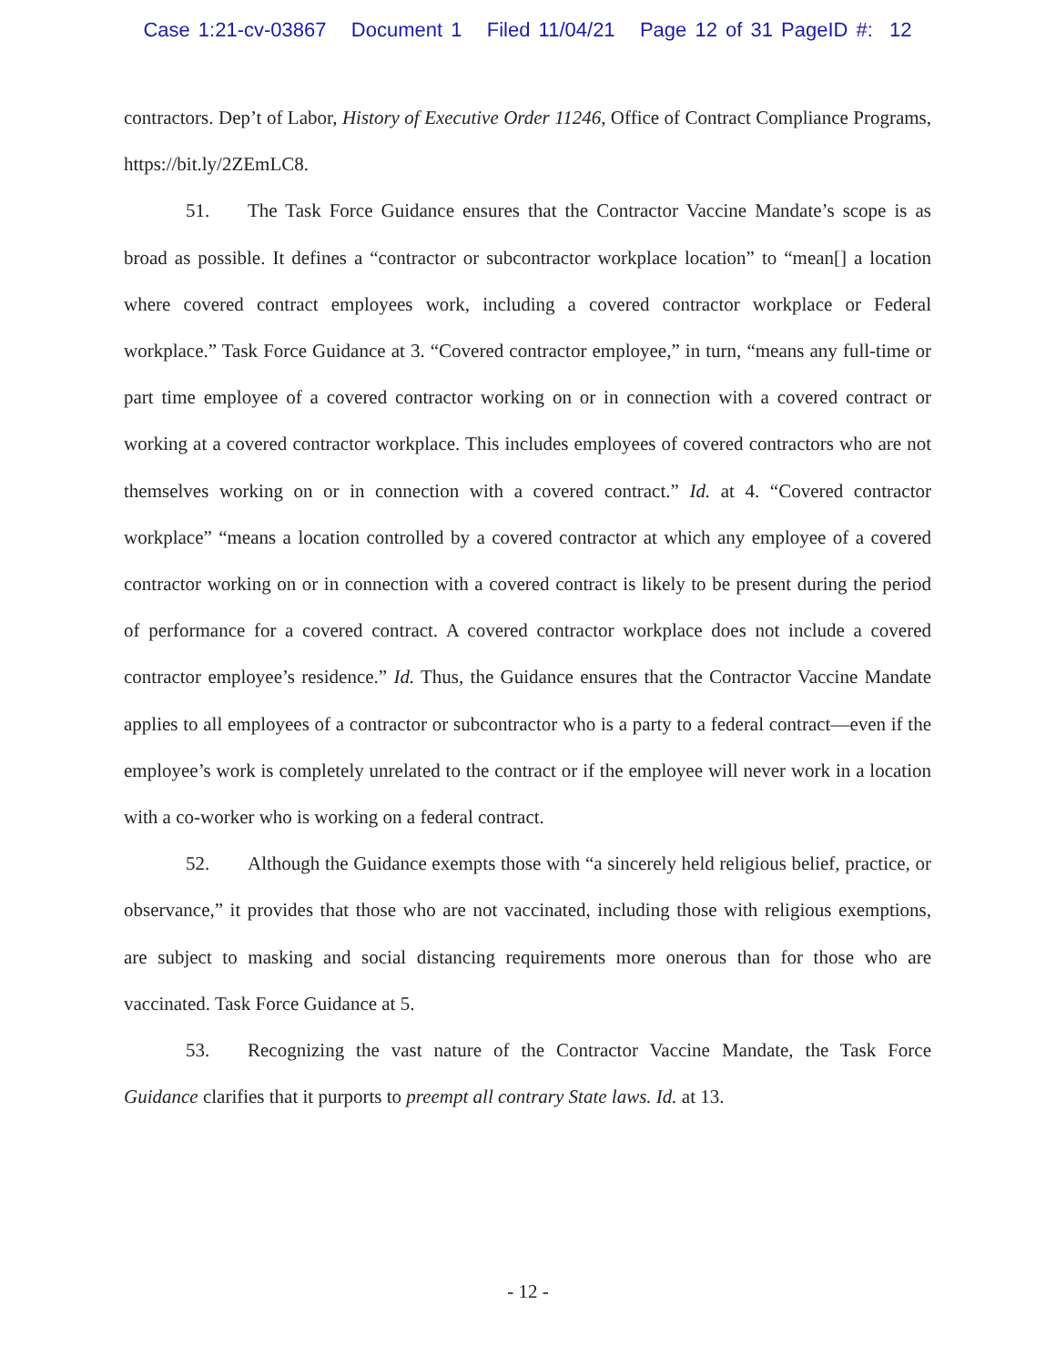Case 1:21-cv-03867 Document 1 Filed 11/04/21 Page 12 of 31 PageID #: 12
contractors. Dep’t of Labor, History of Executive Order 11246, Office of Contract Compliance Programs, https://bit.ly/2ZEmLC8.
51. The Task Force Guidance ensures that the Contractor Vaccine Mandate’s scope is as broad as possible. It defines a “contractor or subcontractor workplace location” to “mean[] a location where covered contract employees work, including a covered contractor workplace or Federal workplace.” Task Force Guidance at 3. “Covered contractor employee,” in turn, “means any full-time or part time employee of a covered contractor working on or in connection with a covered contract or working at a covered contractor workplace. This includes employees of covered contractors who are not themselves working on or in connection with a covered contract.” Id. at 4. “Covered contractor workplace” “means a location controlled by a covered contractor at which any employee of a covered contractor working on or in connection with a covered contract is likely to be present during the period of performance for a covered contract. A covered contractor workplace does not include a covered contractor employee’s residence.” Id. Thus, the Guidance ensures that the Contractor Vaccine Mandate applies to all employees of a contractor or subcontractor who is a party to a federal contract—even if the employee’s work is completely unrelated to the contract or if the employee will never work in a location with a co-worker who is working on a federal contract.
52. Although the Guidance exempts those with “a sincerely held religious belief, practice, or observance,” it provides that those who are not vaccinated, including those with religious exemptions, are subject to masking and social distancing requirements more onerous than for those who are vaccinated. Task Force Guidance at 5.
53. Recognizing the vast nature of the Contractor Vaccine Mandate, the Task Force Guidance clarifies that it purports to preempt all contrary State laws. Id. at 13.
- 12 -